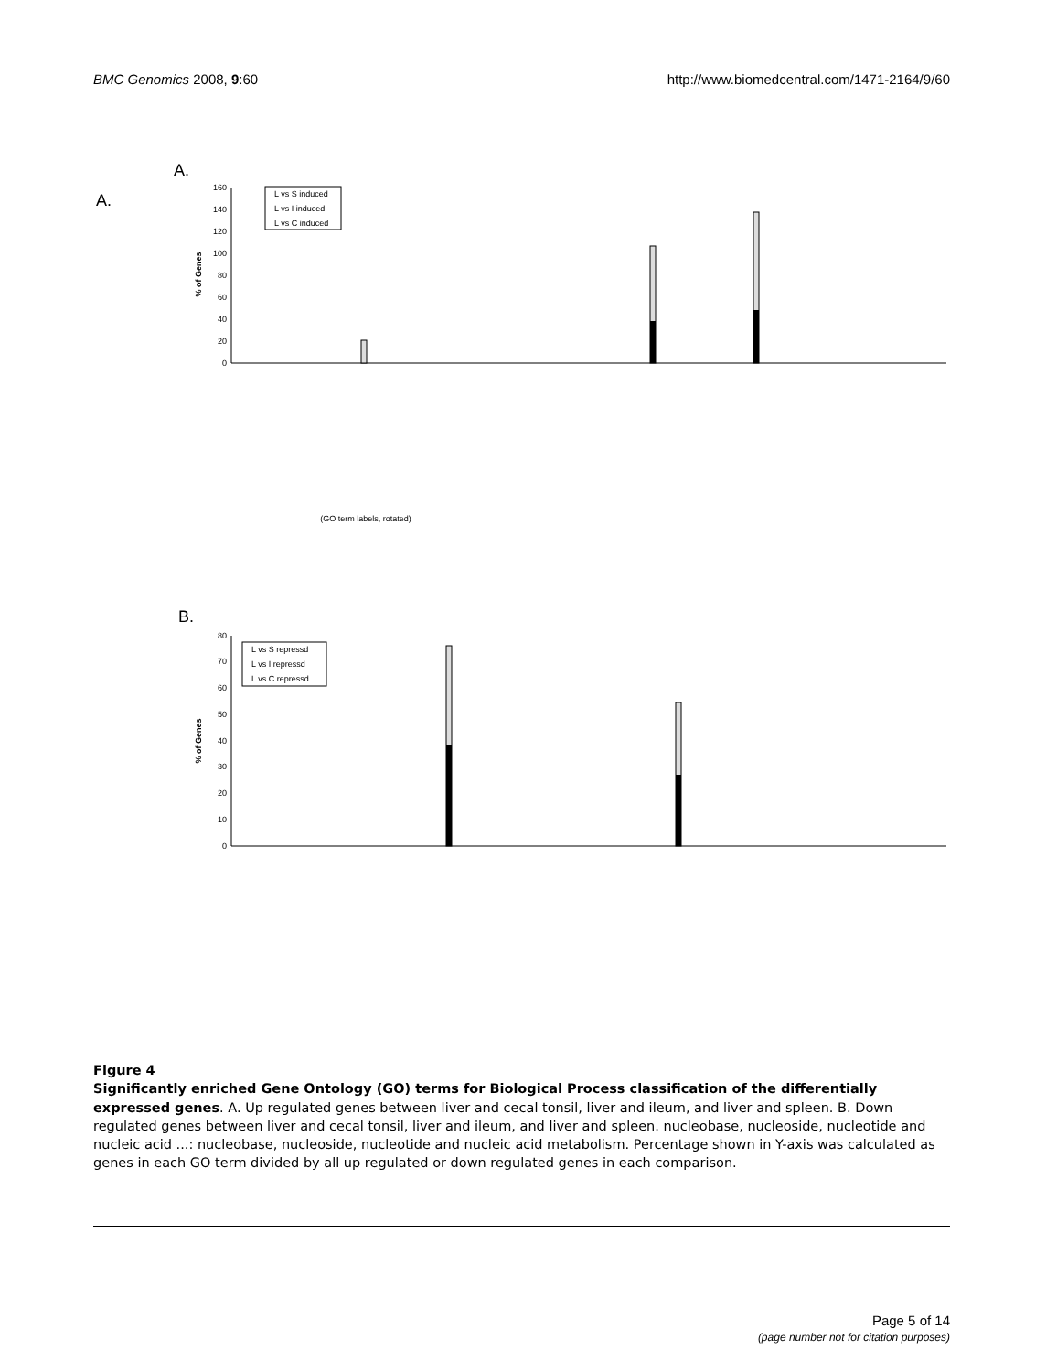BMC Genomics 2008, 9:60 http://www.biomedcentral.com/1471-2164/9/60
A.
A.
0
20
40
60
80
100
120
140
160
% of Genes
L vs S induced
L vs I induced
L vs C induced
(GO term labels, rotated)
B.
0
10
20
30
40
50
60
70
80
% of Genes
L vs S repressd
L vs I repressd
L vs C repressd
Figure 4
Significantly enriched Gene Ontology (GO) terms for Biological Process classification of the differentially expressed genes. A. Up regulated genes between liver and cecal tonsil, liver and ileum, and liver and spleen. B. Down regulated genes between liver and cecal tonsil, liver and ileum, and liver and spleen. nucleobase, nucleoside, nucleotide and nucleic acid ...: nucleobase, nucleoside, nucleotide and nucleic acid metabolism. Percentage shown in Y-axis was calculated as genes in each GO term divided by all up regulated or down regulated genes in each comparison.
Page 5 of 14
(page number not for citation purposes)